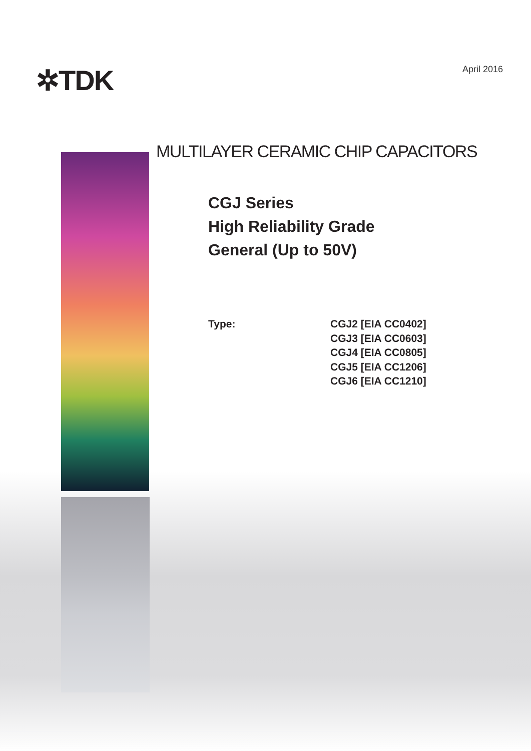✲TDK
April 2016
MULTILAYER CERAMIC CHIP CAPACITORS
CGJ Series
High Reliability Grade
General (Up to 50V)
Type: CGJ2 [EIA CC0402]
CGJ3 [EIA CC0603]
CGJ4 [EIA CC0805]
CGJ5 [EIA CC1206]
CGJ6 [EIA CC1210]